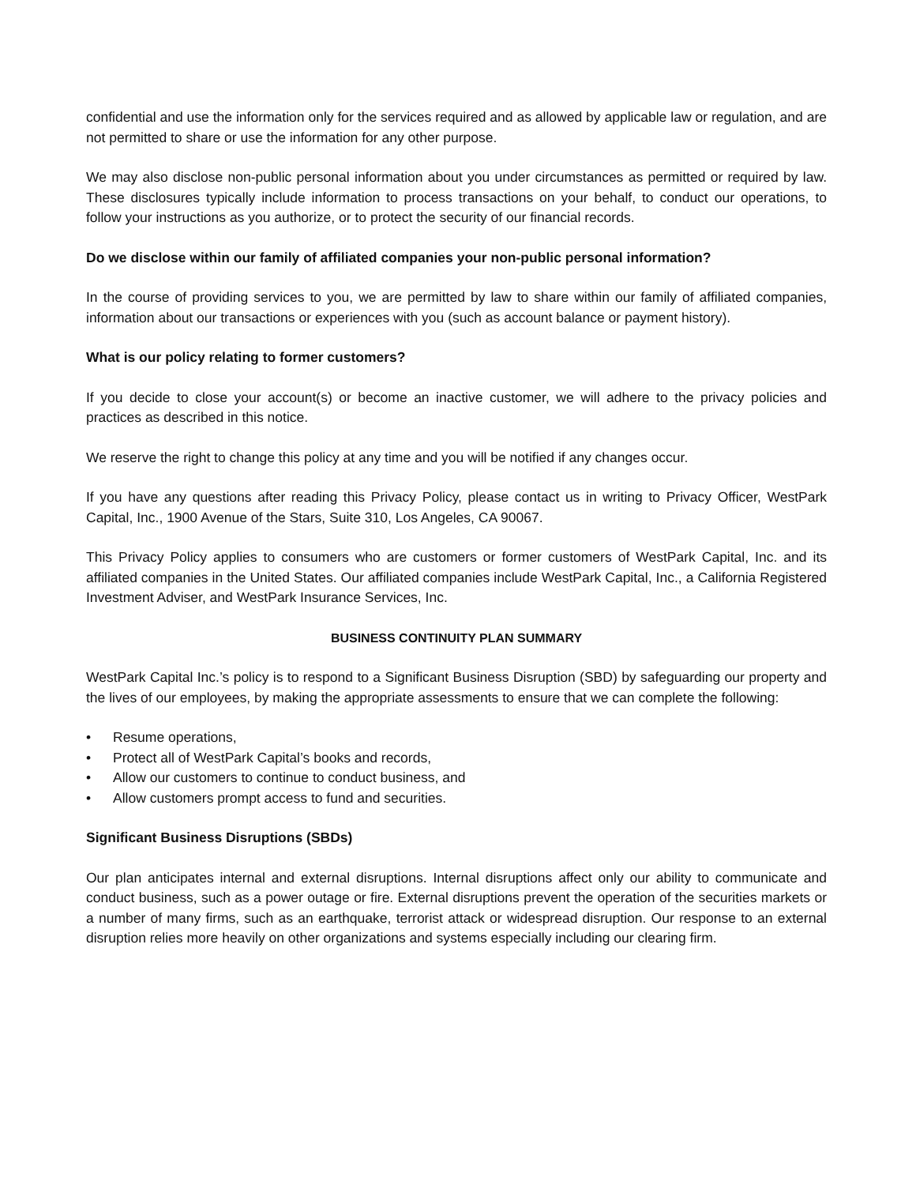confidential and use the information only for the services required and as allowed by applicable law or regulation, and are not permitted to share or use the information for any other purpose.
We may also disclose non-public personal information about you under circumstances as permitted or required by law. These disclosures typically include information to process transactions on your behalf, to conduct our operations, to follow your instructions as you authorize, or to protect the security of our financial records.
Do we disclose within our family of affiliated companies your non-public personal information?
In the course of providing services to you, we are permitted by law to share within our family of affiliated companies, information about our transactions or experiences with you (such as account balance or payment history).
What is our policy relating to former customers?
If you decide to close your account(s) or become an inactive customer, we will adhere to the privacy policies and practices as described in this notice.
We reserve the right to change this policy at any time and you will be notified if any changes occur.
If you have any questions after reading this Privacy Policy, please contact us in writing to Privacy Officer, WestPark Capital, Inc., 1900 Avenue of the Stars, Suite 310, Los Angeles, CA 90067.
This Privacy Policy applies to consumers who are customers or former customers of WestPark Capital, Inc. and its affiliated companies in the United States. Our affiliated companies include WestPark Capital, Inc., a California Registered Investment Adviser, and WestPark Insurance Services, Inc.
BUSINESS CONTINUITY PLAN SUMMARY
WestPark Capital Inc.’s policy is to respond to a Significant Business Disruption (SBD) by safeguarding our property and the lives of our employees, by making the appropriate assessments to ensure that we can complete the following:
• Resume operations,
• Protect all of WestPark Capital’s books and records,
• Allow our customers to continue to conduct business, and
• Allow customers prompt access to fund and securities.
Significant Business Disruptions (SBDs)
Our plan anticipates internal and external disruptions. Internal disruptions affect only our ability to communicate and conduct business, such as a power outage or fire. External disruptions prevent the operation of the securities markets or a number of many firms, such as an earthquake, terrorist attack or widespread disruption. Our response to an external disruption relies more heavily on other organizations and systems especially including our clearing firm.